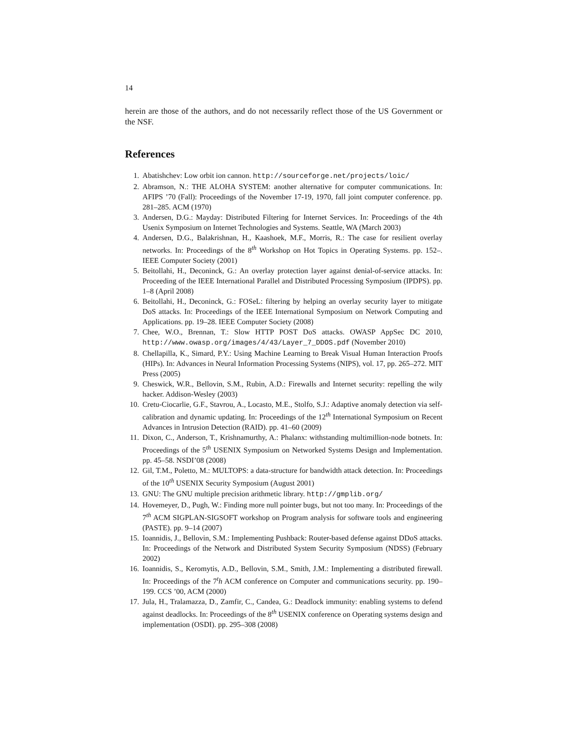14
herein are those of the authors, and do not necessarily reflect those of the US Government or the NSF.
References
1. Abatishchev: Low orbit ion cannon. http://sourceforge.net/projects/loic/
2. Abramson, N.: THE ALOHA SYSTEM: another alternative for computer communications. In: AFIPS ’70 (Fall): Proceedings of the November 17-19, 1970, fall joint computer conference. pp. 281–285. ACM (1970)
3. Andersen, D.G.: Mayday: Distributed Filtering for Internet Services. In: Proceedings of the 4th Usenix Symposium on Internet Technologies and Systems. Seattle, WA (March 2003)
4. Andersen, D.G., Balakrishnan, H., Kaashoek, M.F., Morris, R.: The case for resilient overlay networks. In: Proceedings of the 8<sup>th</sup> Workshop on Hot Topics in Operating Systems. pp. 152–. IEEE Computer Society (2001)
5. Beitollahi, H., Deconinck, G.: An overlay protection layer against denial-of-service attacks. In: Proceeding of the IEEE International Parallel and Distributed Processing Symposium (IPDPS). pp. 1–8 (April 2008)
6. Beitollahi, H., Deconinck, G.: FOSeL: filtering by helping an overlay security layer to mitigate DoS attacks. In: Proceedings of the IEEE International Symposium on Network Computing and Applications. pp. 19–28. IEEE Computer Society (2008)
7. Chee, W.O., Brennan, T.: Slow HTTP POST DoS attacks. OWASP AppSec DC 2010, http://www.owasp.org/images/4/43/Layer_7_DDOS.pdf (November 2010)
8. Chellapilla, K., Simard, P.Y.: Using Machine Learning to Break Visual Human Interaction Proofs (HIPs). In: Advances in Neural Information Processing Systems (NIPS), vol. 17, pp. 265–272. MIT Press (2005)
9. Cheswick, W.R., Bellovin, S.M., Rubin, A.D.: Firewalls and Internet security: repelling the wily hacker. Addison-Wesley (2003)
10. Cretu-Ciocarlie, G.F., Stavrou, A., Locasto, M.E., Stolfo, S.J.: Adaptive anomaly detection via self-calibration and dynamic updating. In: Proceedings of the 12<sup>th</sup> International Symposium on Recent Advances in Intrusion Detection (RAID). pp. 41–60 (2009)
11. Dixon, C., Anderson, T., Krishnamurthy, A.: Phalanx: withstanding multimillion-node botnets. In: Proceedings of the 5<sup>th</sup> USENIX Symposium on Networked Systems Design and Implementation. pp. 45–58. NSDI’08 (2008)
12. Gil, T.M., Poletto, M.: MULTOPS: a data-structure for bandwidth attack detection. In: Proceedings of the 10<sup>th</sup> USENIX Security Symposium (August 2001)
13. GNU: The GNU multiple precision arithmetic library. http://gmplib.org/
14. Hovemeyer, D., Pugh, W.: Finding more null pointer bugs, but not too many. In: Proceedings of the 7<sup>th</sup> ACM SIGPLAN-SIGSOFT workshop on Program analysis for software tools and engineering (PASTE). pp. 9–14 (2007)
15. Ioannidis, J., Bellovin, S.M.: Implementing Pushback: Router-based defense against DDoS attacks. In: Proceedings of the Network and Distributed System Security Symposium (NDSS) (February 2002)
16. Ioannidis, S., Keromytis, A.D., Bellovin, S.M., Smith, J.M.: Implementing a distributed firewall. In: Proceedings of the 7<sup>t</sup>h ACM conference on Computer and communications security. pp. 190–199. CCS ’00, ACM (2000)
17. Jula, H., Tralamazza, D., Zamfir, C., Candea, G.: Deadlock immunity: enabling systems to defend against deadlocks. In: Proceedings of the 8<sup>th</sup> USENIX conference on Operating systems design and implementation (OSDI). pp. 295–308 (2008)